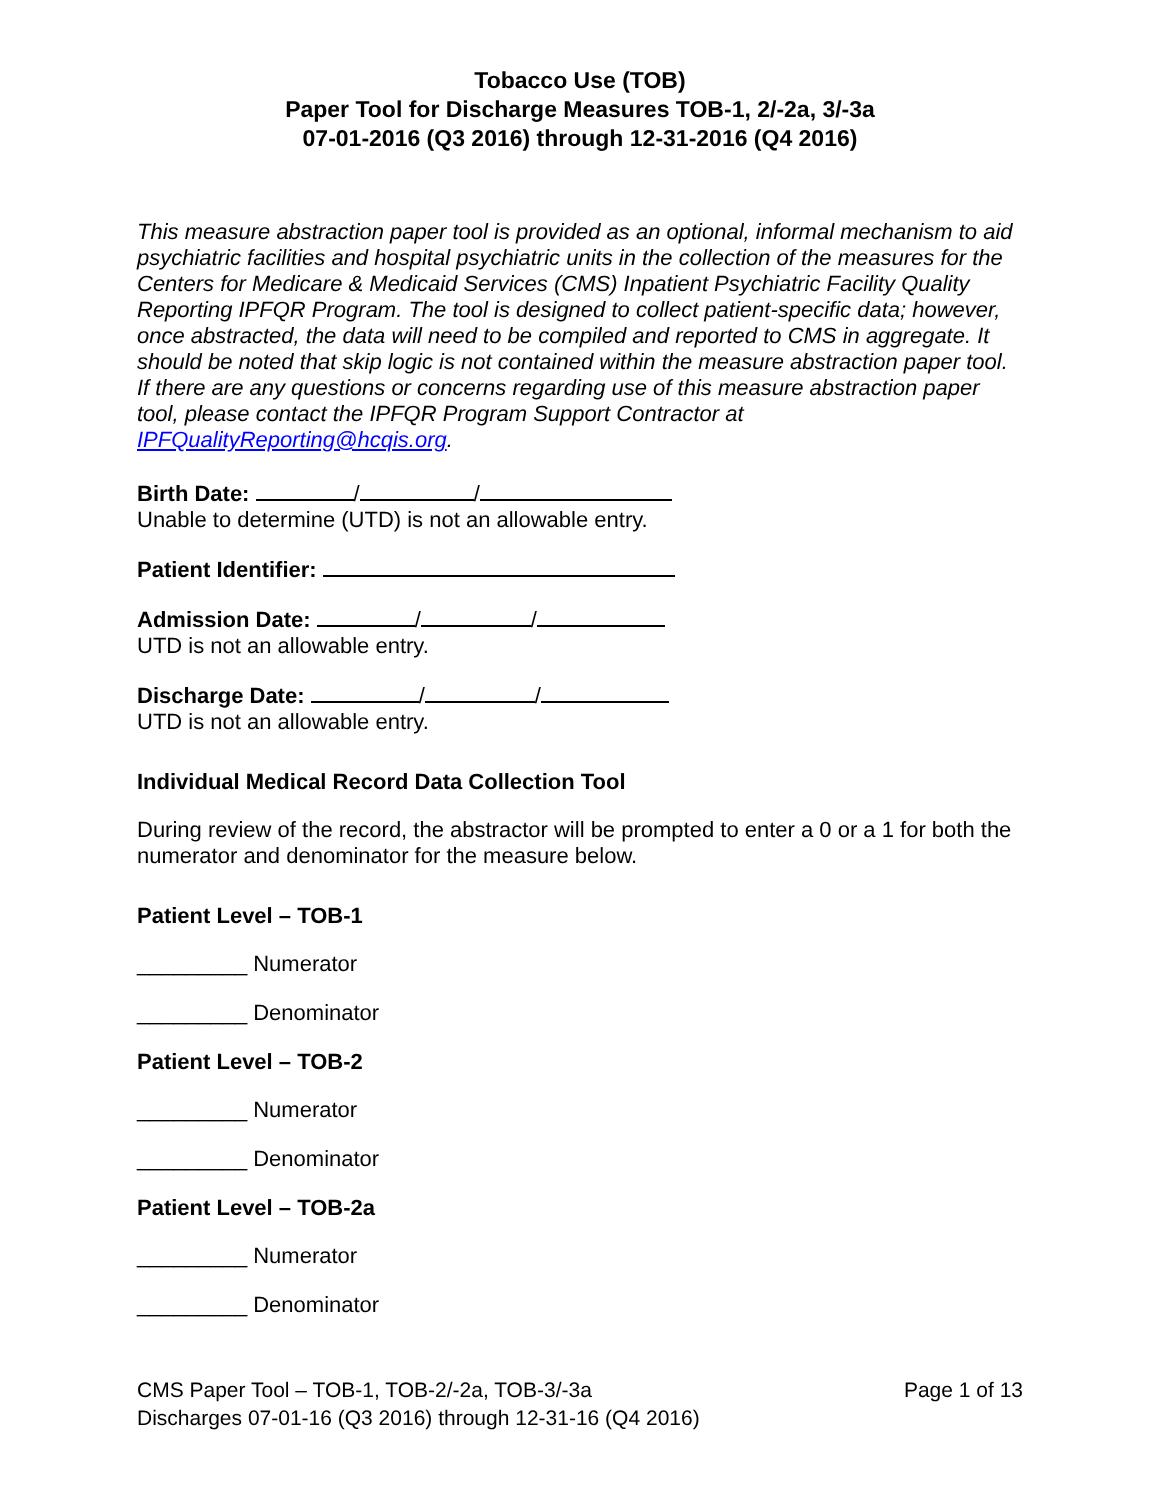Tobacco Use (TOB)
Paper Tool for Discharge Measures TOB-1, 2/-2a, 3/-3a
07-01-2016 (Q3 2016) through 12-31-2016 (Q4 2016)
This measure abstraction paper tool is provided as an optional, informal mechanism to aid psychiatric facilities and hospital psychiatric units in the collection of the measures for the Centers for Medicare & Medicaid Services (CMS) Inpatient Psychiatric Facility Quality Reporting IPFQR Program. The tool is designed to collect patient-specific data; however, once abstracted, the data will need to be compiled and reported to CMS in aggregate. It should be noted that skip logic is not contained within the measure abstraction paper tool. If there are any questions or concerns regarding use of this measure abstraction paper tool, please contact the IPFQR Program Support Contractor at IPFQualityReporting@hcqis.org.
Birth Date: / /
Unable to determine (UTD) is not an allowable entry.
Patient Identifier:
Admission Date: / /
UTD is not an allowable entry.
Discharge Date: / /
UTD is not an allowable entry.
Individual Medical Record Data Collection Tool
During review of the record, the abstractor will be prompted to enter a 0 or a 1 for both the numerator and denominator for the measure below.
Patient Level – TOB-1
_________ Numerator
_________ Denominator
Patient Level – TOB-2
_________ Numerator
_________ Denominator
Patient Level – TOB-2a
_________ Numerator
_________ Denominator
Page 1 of 13 CMS Paper Tool – TOB-1, TOB-2/-2a, TOB-3/-3a
Discharges 07-01-16 (Q3 2016) through 12-31-16 (Q4 2016)